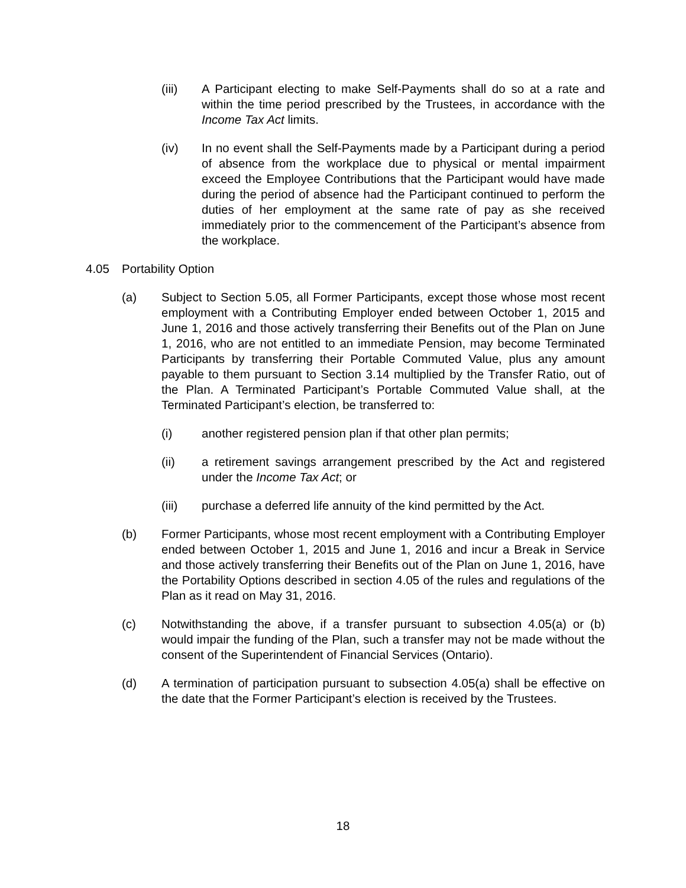(iii) A Participant electing to make Self-Payments shall do so at a rate and within the time period prescribed by the Trustees, in accordance with the Income Tax Act limits.
(iv) In no event shall the Self-Payments made by a Participant during a period of absence from the workplace due to physical or mental impairment exceed the Employee Contributions that the Participant would have made during the period of absence had the Participant continued to perform the duties of her employment at the same rate of pay as she received immediately prior to the commencement of the Participant’s absence from the workplace.
4.05 Portability Option
(a) Subject to Section 5.05, all Former Participants, except those whose most recent employment with a Contributing Employer ended between October 1, 2015 and June 1, 2016 and those actively transferring their Benefits out of the Plan on June 1, 2016, who are not entitled to an immediate Pension, may become Terminated Participants by transferring their Portable Commuted Value, plus any amount payable to them pursuant to Section 3.14 multiplied by the Transfer Ratio, out of the Plan. A Terminated Participant’s Portable Commuted Value shall, at the Terminated Participant’s election, be transferred to:
(i) another registered pension plan if that other plan permits;
(ii) a retirement savings arrangement prescribed by the Act and registered under the Income Tax Act; or
(iii) purchase a deferred life annuity of the kind permitted by the Act.
(b) Former Participants, whose most recent employment with a Contributing Employer ended between October 1, 2015 and June 1, 2016 and incur a Break in Service and those actively transferring their Benefits out of the Plan on June 1, 2016, have the Portability Options described in section 4.05 of the rules and regulations of the Plan as it read on May 31, 2016.
(c) Notwithstanding the above, if a transfer pursuant to subsection 4.05(a) or (b) would impair the funding of the Plan, such a transfer may not be made without the consent of the Superintendent of Financial Services (Ontario).
(d) A termination of participation pursuant to subsection 4.05(a) shall be effective on the date that the Former Participant’s election is received by the Trustees.
18